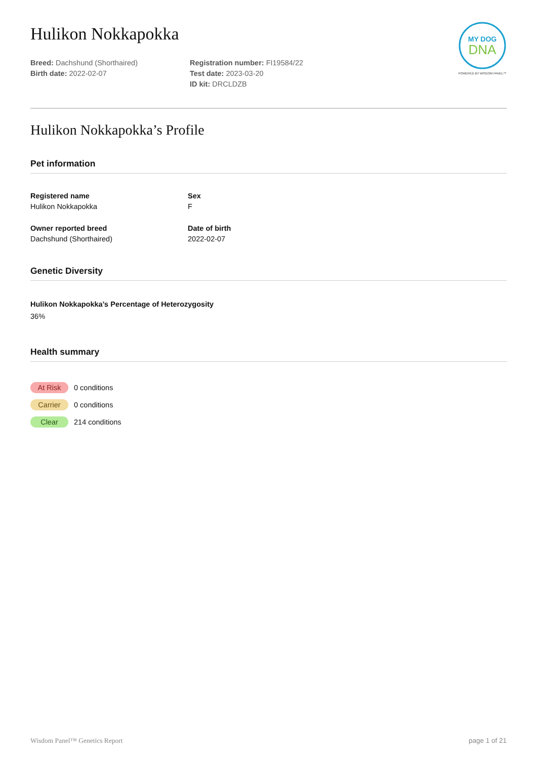MY DOG
DNA
POWERED BY WISDOM PANEL™
Hulikon Nokkapokka
Breed: Dachshund (Shorthaired)
Birth date: 2022-02-07
Registration number: FI19584/22
Test date: 2023-03-20
ID kit: DRCLDZB
Hulikon Nokkapokka’s Profile
Pet information
Registered name
Hulikon Nokkapokka
Sex
F
Owner reported breed
Dachshund (Shorthaired)
Date of birth
2022-02-07
Genetic Diversity
Hulikon Nokkapokka’s Percentage of Heterozygosity
36%
Health summary
At Risk 0 conditions
Carrier 0 conditions
Clear 214 conditions
Wisdom Panel™ Genetics Report page 1 of 21